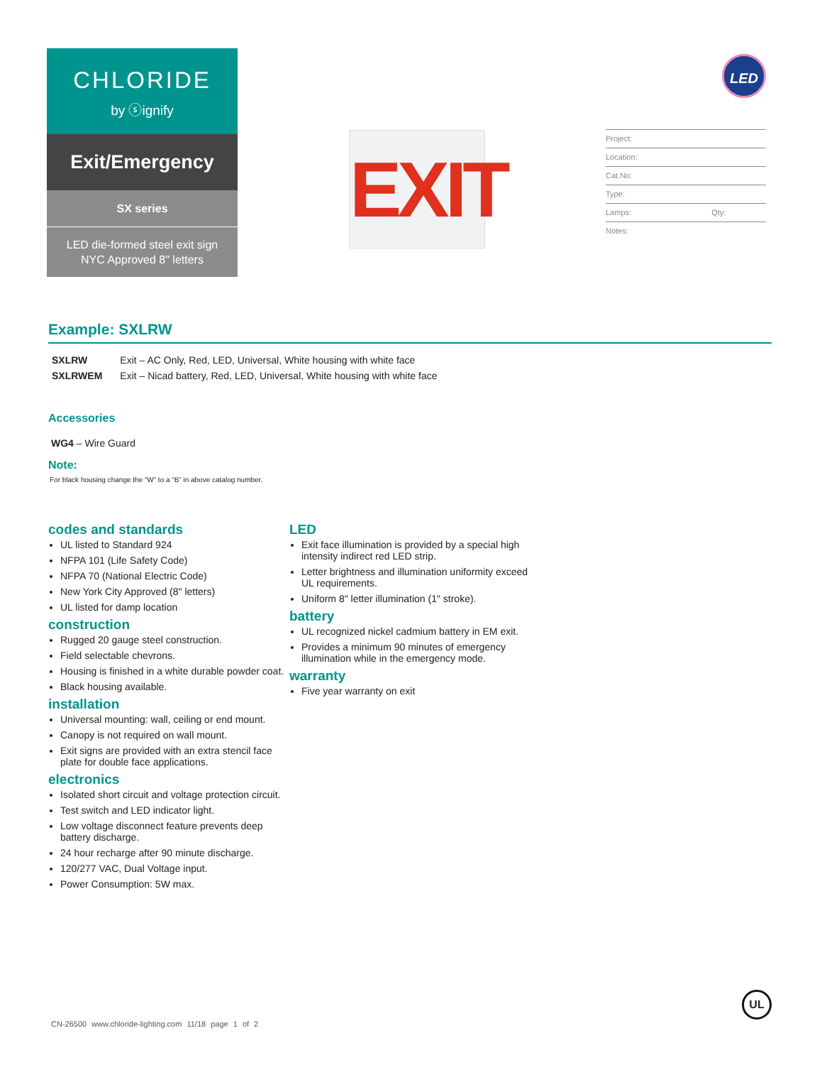CHLORIDE
by ⓢignify
Exit/Emergency
SX series
LED die-formed steel exit sign
NYC Approved 8" letters
EXIT
Project:
Location:
Cat.No:
Type:
Lamps: Qty:
Notes:
LED
Example: SXLRW
| SXLRW | Exit – AC Only, Red, LED, Universal, White housing with white face |
| SXLRWEM | Exit – Nicad battery, Red, LED, Universal, White housing with white face |
Accessories
WG4 – Wire Guard
Note:
For black housing change the “W” to a “B” in above catalog number.
codes and standards
UL listed to Standard 924
NFPA 101 (Life Safety Code)
NFPA 70 (National Electric Code)
New York City Approved (8" letters)
UL listed for damp location
construction
Rugged 20 gauge steel construction.
Field selectable chevrons.
Housing is finished in a white durable powder coat.
Black housing available.
installation
Universal mounting: wall, ceiling or end mount.
Canopy is not required on wall mount.
Exit signs are provided with an extra stencil face plate for double face applications.
electronics
Isolated short circuit and voltage protection circuit.
Test switch and LED indicator light.
Low voltage disconnect feature prevents deep battery discharge.
24 hour recharge after 90 minute discharge.
120/277 VAC, Dual Voltage input.
Power Consumption: 5W max.
LED
Exit face illumination is provided by a special high intensity indirect red LED strip.
Letter brightness and illumination uniformity exceed UL requirements.
Uniform 8" letter illumination (1" stroke).
battery
UL recognized nickel cadmium battery in EM exit.
Provides a minimum 90 minutes of emergency illumination while in the emergency mode.
warranty
Five year warranty on exit
CN-26500 www.chloride-lighting.com 11/18 page 1 of 2
UL